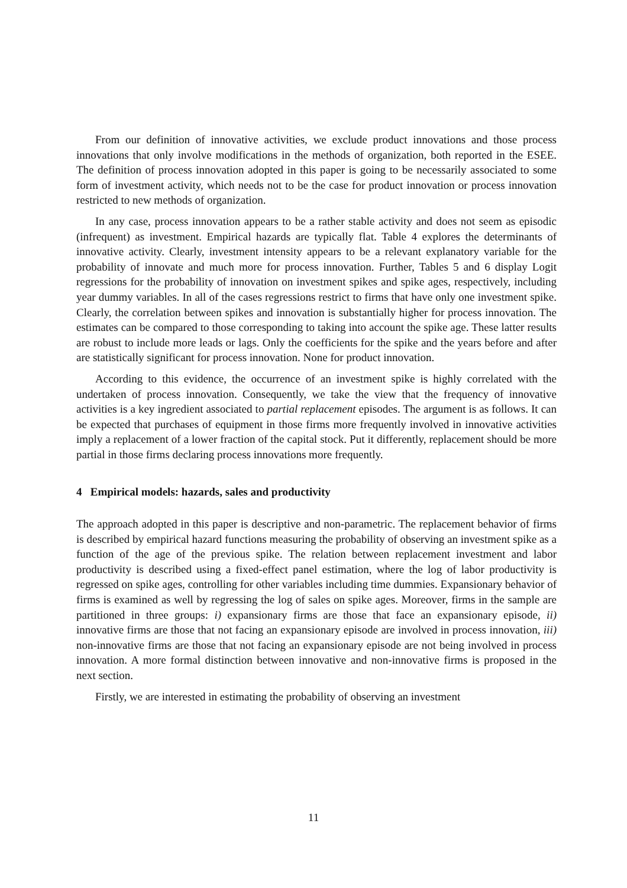From our definition of innovative activities, we exclude product innovations and those process innovations that only involve modifications in the methods of organization, both reported in the ESEE. The definition of process innovation adopted in this paper is going to be necessarily associated to some form of investment activity, which needs not to be the case for product innovation or process innovation restricted to new methods of organization.
In any case, process innovation appears to be a rather stable activity and does not seem as episodic (infrequent) as investment. Empirical hazards are typically flat. Table 4 explores the determinants of innovative activity. Clearly, investment intensity appears to be a relevant explanatory variable for the probability of innovate and much more for process innovation. Further, Tables 5 and 6 display Logit regressions for the probability of innovation on investment spikes and spike ages, respectively, including year dummy variables. In all of the cases regressions restrict to firms that have only one investment spike. Clearly, the correlation between spikes and innovation is substantially higher for process innovation. The estimates can be compared to those corresponding to taking into account the spike age. These latter results are robust to include more leads or lags. Only the coefficients for the spike and the years before and after are statistically significant for process innovation. None for product innovation.
According to this evidence, the occurrence of an investment spike is highly correlated with the undertaken of process innovation. Consequently, we take the view that the frequency of innovative activities is a key ingredient associated to partial replacement episodes. The argument is as follows. It can be expected that purchases of equipment in those firms more frequently involved in innovative activities imply a replacement of a lower fraction of the capital stock. Put it differently, replacement should be more partial in those firms declaring process innovations more frequently.
4 Empirical models: hazards, sales and productivity
The approach adopted in this paper is descriptive and non-parametric. The replacement behavior of firms is described by empirical hazard functions measuring the probability of observing an investment spike as a function of the age of the previous spike. The relation between replacement investment and labor productivity is described using a fixed-effect panel estimation, where the log of labor productivity is regressed on spike ages, controlling for other variables including time dummies. Expansionary behavior of firms is examined as well by regressing the log of sales on spike ages. Moreover, firms in the sample are partitioned in three groups: i) expansionary firms are those that face an expansionary episode, ii) innovative firms are those that not facing an expansionary episode are involved in process innovation, iii) non-innovative firms are those that not facing an expansionary episode are not being involved in process innovation. A more formal distinction between innovative and non-innovative firms is proposed in the next section.
Firstly, we are interested in estimating the probability of observing an investment
11